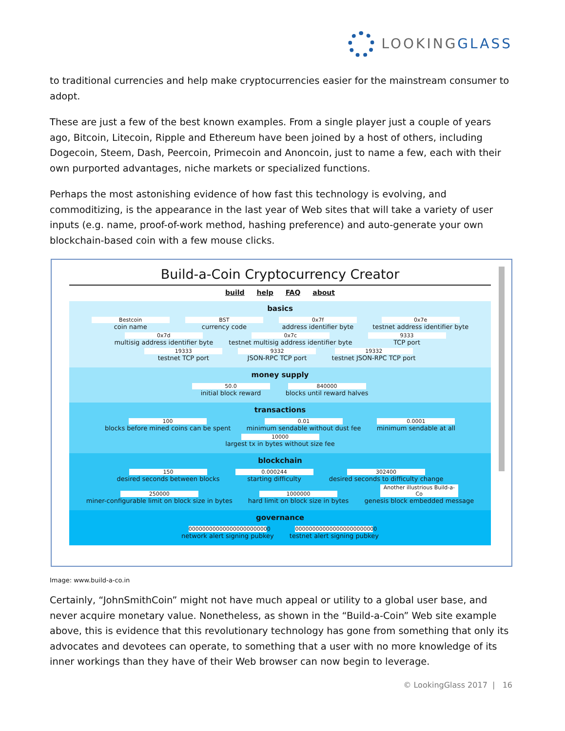LOOKINGGLASS
to traditional currencies and help make cryptocurrencies easier for the mainstream consumer to adopt.
These are just a few of the best known examples. From a single player just a couple of years ago, Bitcoin, Litecoin, Ripple and Ethereum have been joined by a host of others, including Dogecoin, Steem, Dash, Peercoin, Primecoin and Anoncoin, just to name a few, each with their own purported advantages, niche markets or specialized functions.
Perhaps the most astonishing evidence of how fast this technology is evolving, and commoditizing, is the appearance in the last year of Web sites that will take a variety of user inputs (e.g. name, proof-of-work method, hashing preference) and auto-generate your own blockchain-based coin with a few mouse clicks.
Build-a-Coin Cryptocurrency Creator
build help FAQ about
basics
Bestcoin coin name BST currency code 0x7f address identifier byte 0x7e testnet address identifier byte
0x7d multisig address identifier byte 0x7c testnet multisig address identifier byte 9333 TCP port
19333 testnet TCP port 9332 JSON-RPC TCP port 19332 testnet JSON-RPC TCP port
money supply
50.0 initial block reward 840000 blocks until reward halves
transactions
100 blocks before mined coins can be spent 0.01 minimum sendable without dust fee 0.0001 minimum sendable at all
10000 largest tx in bytes without size fee
blockchain
150 desired seconds between blocks 0.000244 starting difficulty 302400 desired seconds to difficulty change
250000 miner-configurable limit on block size in bytes 1000000 hard limit on block size in bytes Another illustrious Build-a-Co genesis block embedded message
governance
000000000000000000000000 network alert signing pubkey 000000000000000000000000 testnet alert signing pubkey
Image: www.build-a-co.in
Certainly, “JohnSmithCoin” might not have much appeal or utility to a global user base, and never acquire monetary value. Nonetheless, as shown in the “Build-a-Coin” Web site example above, this is evidence that this revolutionary technology has gone from something that only its advocates and devotees can operate, to something that a user with no more knowledge of its inner workings than they have of their Web browser can now begin to leverage.
© LookingGlass 2017 | 16